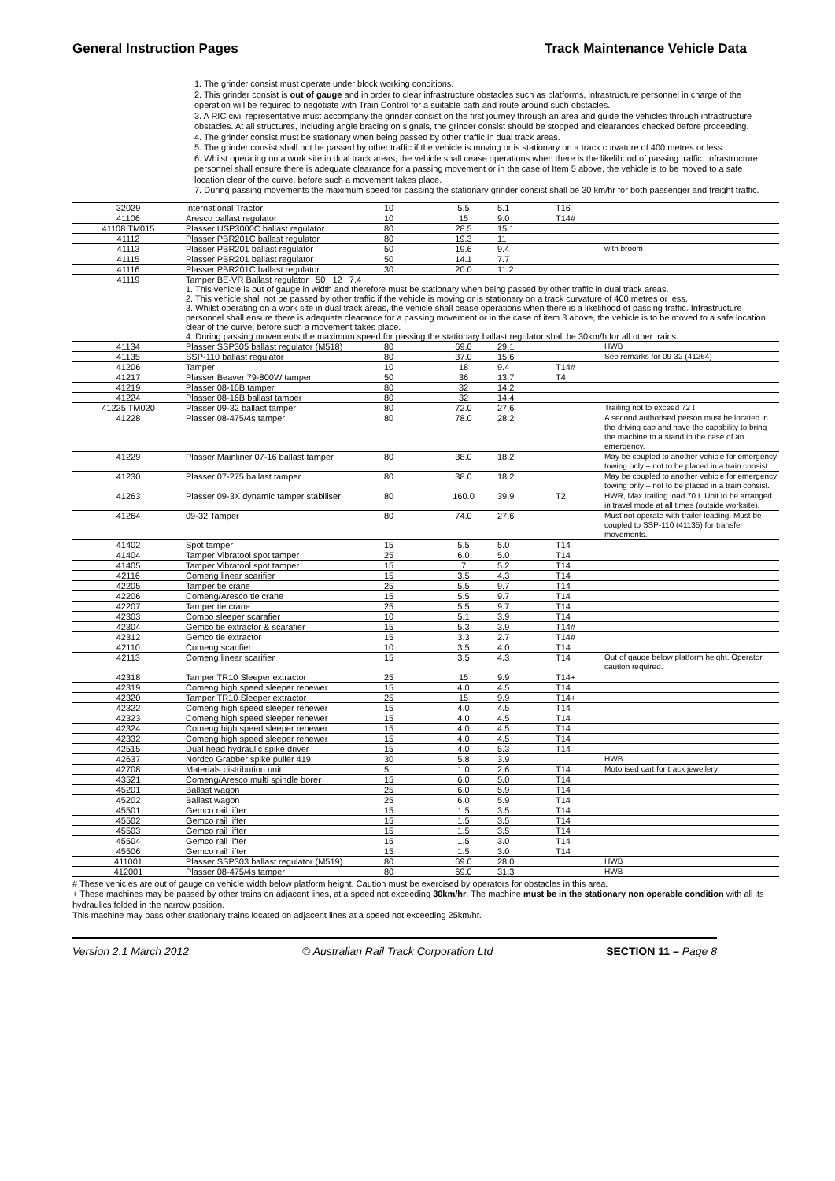General Instruction Pages Track Maintenance Vehicle Data
1. The grinder consist must operate under block working conditions.
2. This grinder consist is out of gauge and in order to clear infrastructure obstacles such as platforms, infrastructure personnel in charge of the operation will be required to negotiate with Train Control for a suitable path and route around such obstacles.
3. A RIC civil representative must accompany the grinder consist on the first journey through an area and guide the vehicles through infrastructure obstacles. At all structures, including angle bracing on signals, the grinder consist should be stopped and clearances checked before proceeding.
4. The grinder consist must be stationary when being passed by other traffic in dual track areas.
5. The grinder consist shall not be passed by other traffic if the vehicle is moving or is stationary on a track curvature of 400 metres or less.
6. Whilst operating on a work site in dual track areas, the vehicle shall cease operations when there is the likelihood of passing traffic. Infrastructure personnel shall ensure there is adequate clearance for a passing movement or in the case of Item 5 above, the vehicle is to be moved to a safe location clear of the curve, before such a movement takes place.
7. During passing movements the maximum speed for passing the stationary grinder consist shall be 30 km/hr for both passenger and freight traffic.
| 32029 | International Tractor | 10 | 5.5 | 5.1 | T16 | |
| 41106 | Aresco ballast regulator | 10 | 15 | 9.0 | T14# | |
| 41108 TM015 | Plasser USP3000C ballast regulator | 80 | 28.5 | 15.1 | | |
| 41112 | Plasser PBR201C ballast regulator | 80 | 19.3 | 11 | | |
| 41113 | Plasser PBR201 ballast regulator | 50 | 19.6 | 9.4 | | with broom |
| 41115 | Plasser PBR201 ballast regulator | 50 | 14.1 | 7.7 | | |
| 41116 | Plasser PBR201C ballast regulator | 30 | 20.0 | 11.2 | | |
| 41119 | Tamper BE-VR Ballast regulator 50 12 7.4 1. This vehicle is out of gauge in width and therefore must be stationary when being passed by other traffic in dual track areas. 2. This vehicle shall not be passed by other traffic if the vehicle is moving or is stationary on a track curvature of 400 metres or less. 3. Whilst operating on a work site in dual track areas, the vehicle shall cease operations when there is a likelihood of passing traffic. Infrastructure personnel shall ensure there is adequate clearance for a passing movement or in the case of item 3 above, the vehicle is to be moved to a safe location clear of the curve, before such a movement takes place. 4. During passing movements the maximum speed for passing the stationary ballast regulator shall be 30km/h for all other trains. | | | | | |
| 41134 | Plasser SSP305 ballast regulator (M518) | 80 | 69.0 | 29.1 | | HWB |
| 41135 | SSP-110 ballast regulator | 80 | 37.0 | 15.6 | | See remarks for 09-32 (41264) |
| 41206 | Tamper | 10 | 18 | 9.4 | T14# | |
| 41217 | Plasser Beaver 79-800W tamper | 50 | 36 | 13.7 | T4 | |
| 41219 | Plasser 08-16B tamper | 80 | 32 | 14.2 | | |
| 41224 | Plasser 08-16B ballast tamper | 80 | 32 | 14.4 | | |
| 41225 TM020 | Plasser 09-32 ballast tamper | 80 | 72.0 | 27.6 | | Trailing not to exceed 72 t |
| 41228 | Plasser 08-475/4s tamper | 80 | 78.0 | 28.2 | | A second authorised person must be located in the driving cab and have the capability to bring the machine to a stand in the case of an emergency. |
| 41229 | Plasser Mainliner 07-16 ballast tamper | 80 | 38.0 | 18.2 | | May be coupled to another vehicle for emergency towing only – not to be placed in a train consist. |
| 41230 | Plasser 07-275 ballast tamper | 80 | 38.0 | 18.2 | | May be coupled to another vehicle for emergency towing only – not to be placed in a train consist. |
| 41263 | Plasser 09-3X dynamic tamper stabiliser | 80 | 160.0 | 39.9 | T2 | HWR, Max trailing load 70 t. Unit to be arranged in travel mode at all times (outside worksite). |
| 41264 | 09-32 Tamper | 80 | 74.0 | 27.6 | | Must not operate with trailer leading. Must be coupled to SSP-110 (41135) for transfer movements. |
| 41402 | Spot tamper | 15 | 5.5 | 5.0 | T14 | |
| 41404 | Tamper Vibratool spot tamper | 25 | 6.0 | 5.0 | T14 | |
| 41405 | Tamper Vibratool spot tamper | 15 | 7 | 5.2 | T14 | |
| 42116 | Comeng linear scarifier | 15 | 3.5 | 4.3 | T14 | |
| 42205 | Tamper tie crane | 25 | 5.5 | 9.7 | T14 | |
| 42206 | Comeng/Aresco tie crane | 15 | 5.5 | 9.7 | T14 | |
| 42207 | Tamper tie crane | 25 | 5.5 | 9.7 | T14 | |
| 42303 | Combo sleeper scarafier | 10 | 5.1 | 3.9 | T14 | |
| 42304 | Gemco tie extractor & scarafier | 15 | 5.3 | 3.9 | T14# | |
| 42312 | Gemco tie extractor | 15 | 3.3 | 2.7 | T14# | |
| 42110 | Comeng scarifier | 10 | 3.5 | 4.0 | T14 | |
| 42113 | Comeng linear scarifier | 15 | 3.5 | 4.3 | T14 | Out of gauge below platform height. Operator caution required. |
| 42318 | Tamper TR10 Sleeper extractor | 25 | 15 | 9.9 | T14+ | |
| 42319 | Comeng high speed sleeper renewer | 15 | 4.0 | 4.5 | T14 | |
| 42320 | Tamper TR10 Sleeper extractor | 25 | 15 | 9.9 | T14+ | |
| 42322 | Comeng high speed sleeper renewer | 15 | 4.0 | 4.5 | T14 | |
| 42323 | Comeng high speed sleeper renewer | 15 | 4.0 | 4.5 | T14 | |
| 42324 | Comeng high speed sleeper renewer | 15 | 4.0 | 4.5 | T14 | |
| 42332 | Comeng high speed sleeper renewer | 15 | 4.0 | 4.5 | T14 | |
| 42515 | Dual head hydraulic spike driver | 15 | 4.0 | 5.3 | T14 | |
| 42637 | Nordco Grabber spike puller 419 | 30 | 5.8 | 3.9 | | HWB |
| 42708 | Materials distribution unit | 5 | 1.0 | 2.6 | T14 | Motorised cart for track jewellery |
| 43521 | Comeng/Aresco multi spindle borer | 15 | 6.0 | 5.0 | T14 | |
| 45201 | Ballast wagon | 25 | 6.0 | 5.9 | T14 | |
| 45202 | Ballast wagon | 25 | 6.0 | 5.9 | T14 | |
| 45501 | Gemco rail lifter | 15 | 1.5 | 3.5 | T14 | |
| 45502 | Gemco rail lifter | 15 | 1.5 | 3.5 | T14 | |
| 45503 | Gemco rail lifter | 15 | 1.5 | 3.5 | T14 | |
| 45504 | Gemco rail lifter | 15 | 1.5 | 3.0 | T14 | |
| 45506 | Gemco rail lifter | 15 | 1.5 | 3.0 | T14 | |
| 411001 | Plasser SSP303 ballast regulator (M519) | 80 | 69.0 | 28.0 | | HWB |
| 412001 | Plasser 08-475/4s tamper | 80 | 69.0 | 31.3 | | HWB |
# These vehicles are out of gauge on vehicle width below platform height. Caution must be exercised by operators for obstacles in this area.
+ These machines may be passed by other trains on adjacent lines, at a speed not exceeding 30km/hr. The machine must be in the stationary non operable condition with all its hydraulics folded in the narrow position.
This machine may pass other stationary trains located on adjacent lines at a speed not exceeding 25km/hr.
Version 2.1 March 2012 © Australian Rail Track Corporation Ltd SECTION 11 – Page 8